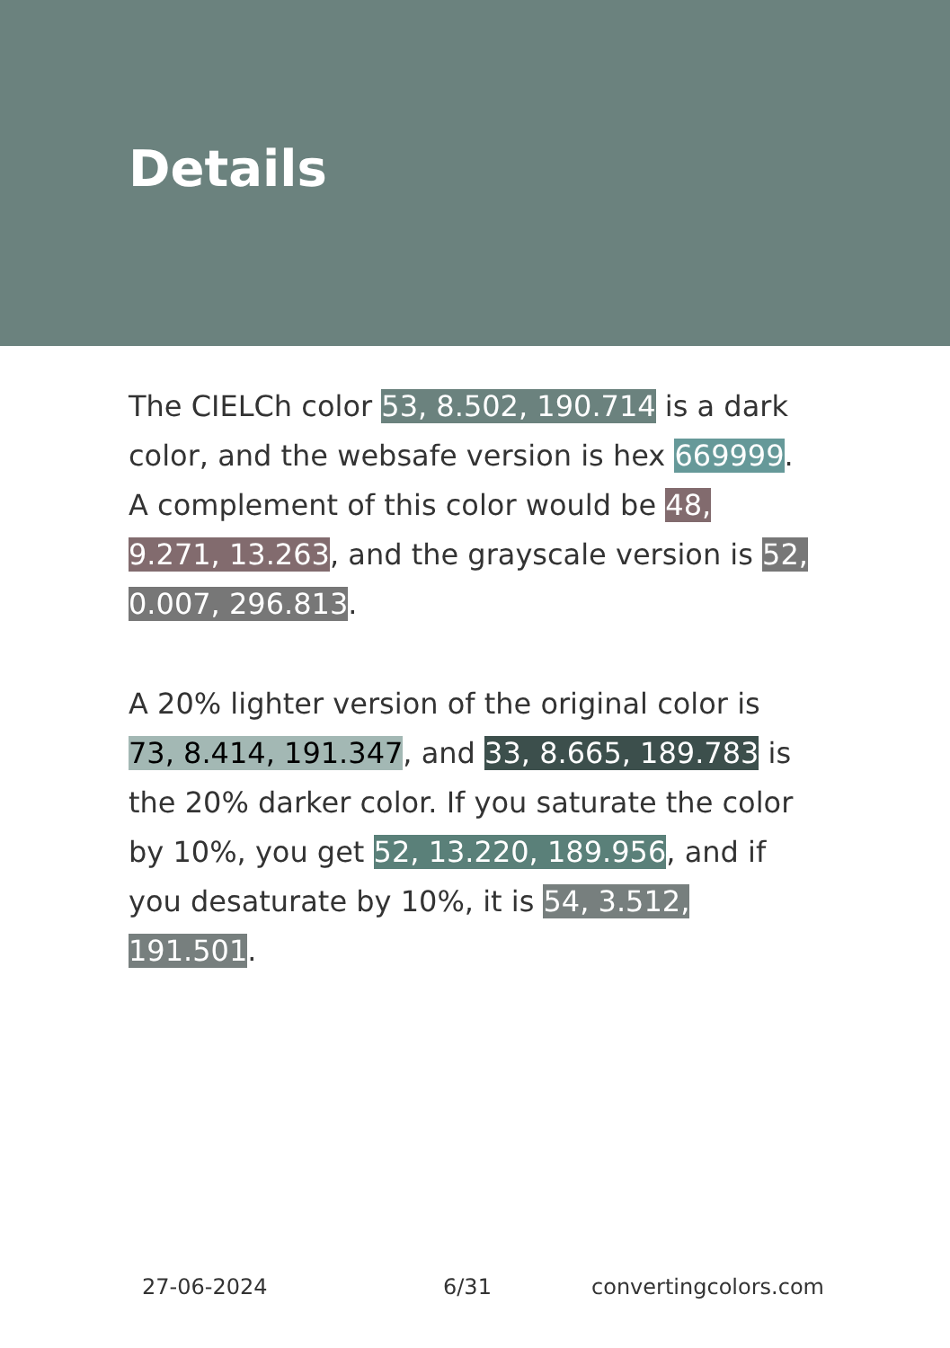Details
The CIELCh color 53, 8.502, 190.714 is a dark color, and the websafe version is hex 669999. A complement of this color would be 48, 9.271, 13.263, and the grayscale version is 52, 0.007, 296.813.
A 20% lighter version of the original color is 73, 8.414, 191.347, and 33, 8.665, 189.783 is the 20% darker color. If you saturate the color by 10%, you get 52, 13.220, 189.956, and if you desaturate by 10%, it is 54, 3.512, 191.501.
27-06-2024 6/31 convertingcolors.com